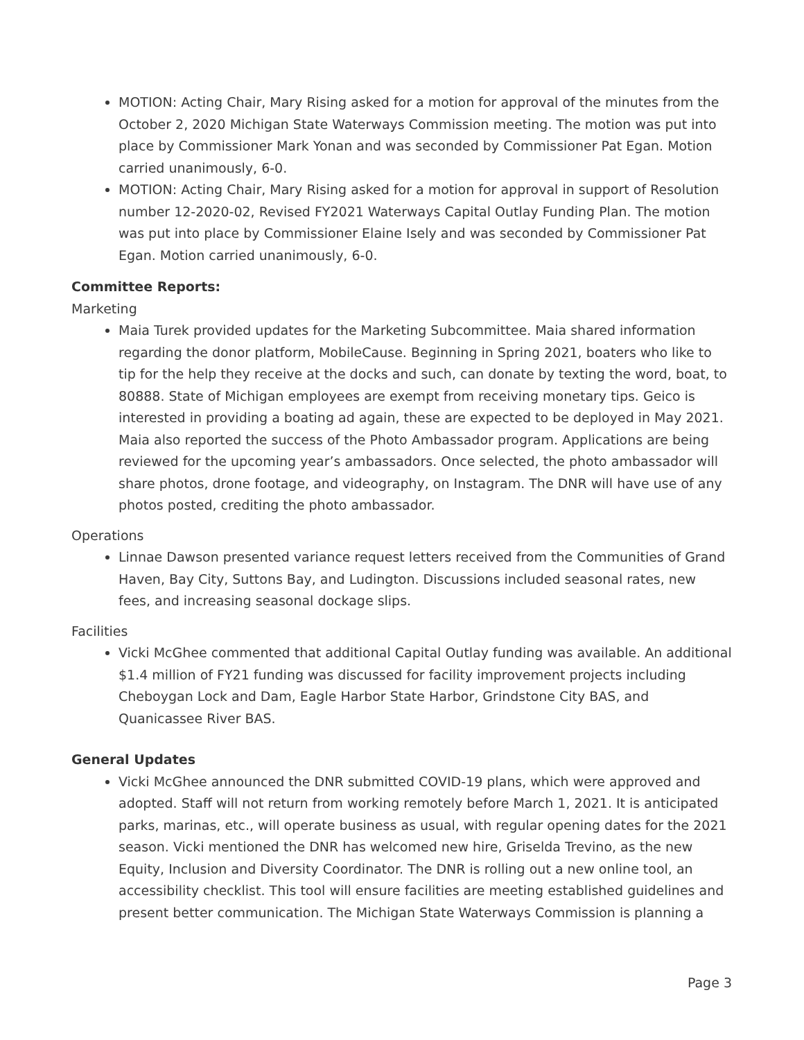MOTION: Acting Chair, Mary Rising asked for a motion for approval of the minutes from the October 2, 2020 Michigan State Waterways Commission meeting. The motion was put into place by Commissioner Mark Yonan and was seconded by Commissioner Pat Egan. Motion carried unanimously, 6-0.
MOTION: Acting Chair, Mary Rising asked for a motion for approval in support of Resolution number 12-2020-02, Revised FY2021 Waterways Capital Outlay Funding Plan. The motion was put into place by Commissioner Elaine Isely and was seconded by Commissioner Pat Egan. Motion carried unanimously, 6-0.
Committee Reports:
Marketing
Maia Turek provided updates for the Marketing Subcommittee. Maia shared information regarding the donor platform, MobileCause. Beginning in Spring 2021, boaters who like to tip for the help they receive at the docks and such, can donate by texting the word, boat, to 80888. State of Michigan employees are exempt from receiving monetary tips. Geico is interested in providing a boating ad again, these are expected to be deployed in May 2021. Maia also reported the success of the Photo Ambassador program. Applications are being reviewed for the upcoming year’s ambassadors. Once selected, the photo ambassador will share photos, drone footage, and videography, on Instagram. The DNR will have use of any photos posted, crediting the photo ambassador.
Operations
Linnae Dawson presented variance request letters received from the Communities of Grand Haven, Bay City, Suttons Bay, and Ludington. Discussions included seasonal rates, new fees, and increasing seasonal dockage slips.
Facilities
Vicki McGhee commented that additional Capital Outlay funding was available. An additional $1.4 million of FY21 funding was discussed for facility improvement projects including Cheboygan Lock and Dam, Eagle Harbor State Harbor, Grindstone City BAS, and Quanicassee River BAS.
General Updates
Vicki McGhee announced the DNR submitted COVID-19 plans, which were approved and adopted. Staff will not return from working remotely before March 1, 2021. It is anticipated parks, marinas, etc., will operate business as usual, with regular opening dates for the 2021 season. Vicki mentioned the DNR has welcomed new hire, Griselda Trevino, as the new Equity, Inclusion and Diversity Coordinator. The DNR is rolling out a new online tool, an accessibility checklist. This tool will ensure facilities are meeting established guidelines and present better communication. The Michigan State Waterways Commission is planning a
Page 3